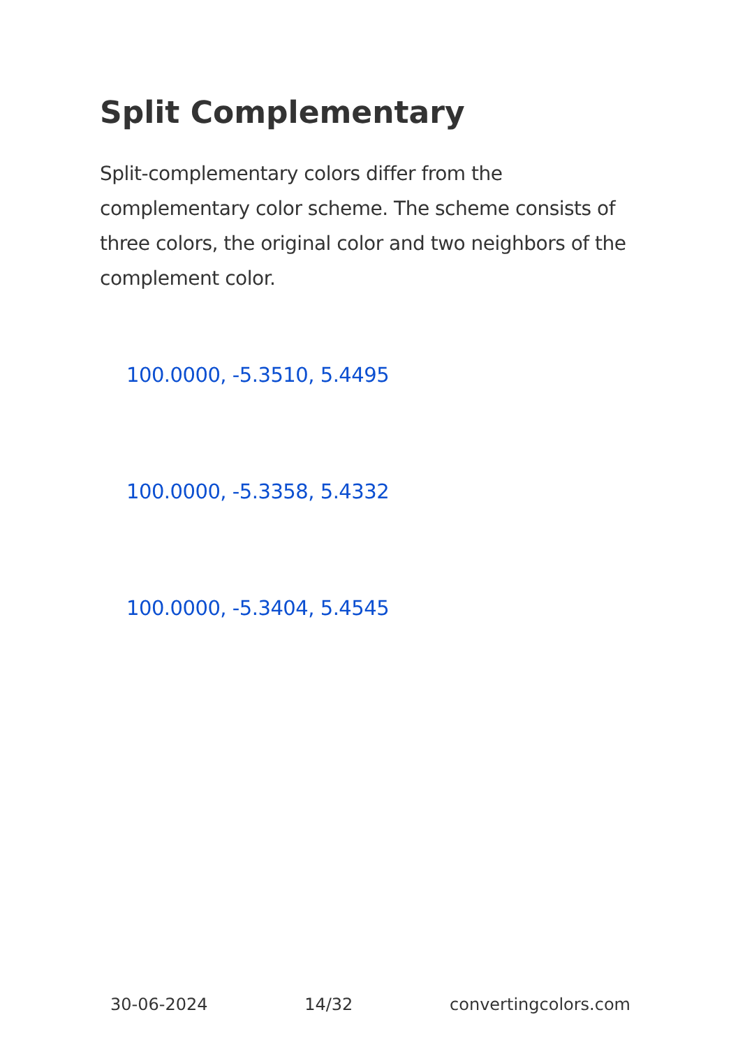Split Complementary
Split-complementary colors differ from the complementary color scheme. The scheme consists of three colors, the original color and two neighbors of the complement color.
100.0000, -5.3510, 5.4495
100.0000, -5.3358, 5.4332
100.0000, -5.3404, 5.4545
30-06-2024 14/32 convertingcolors.com